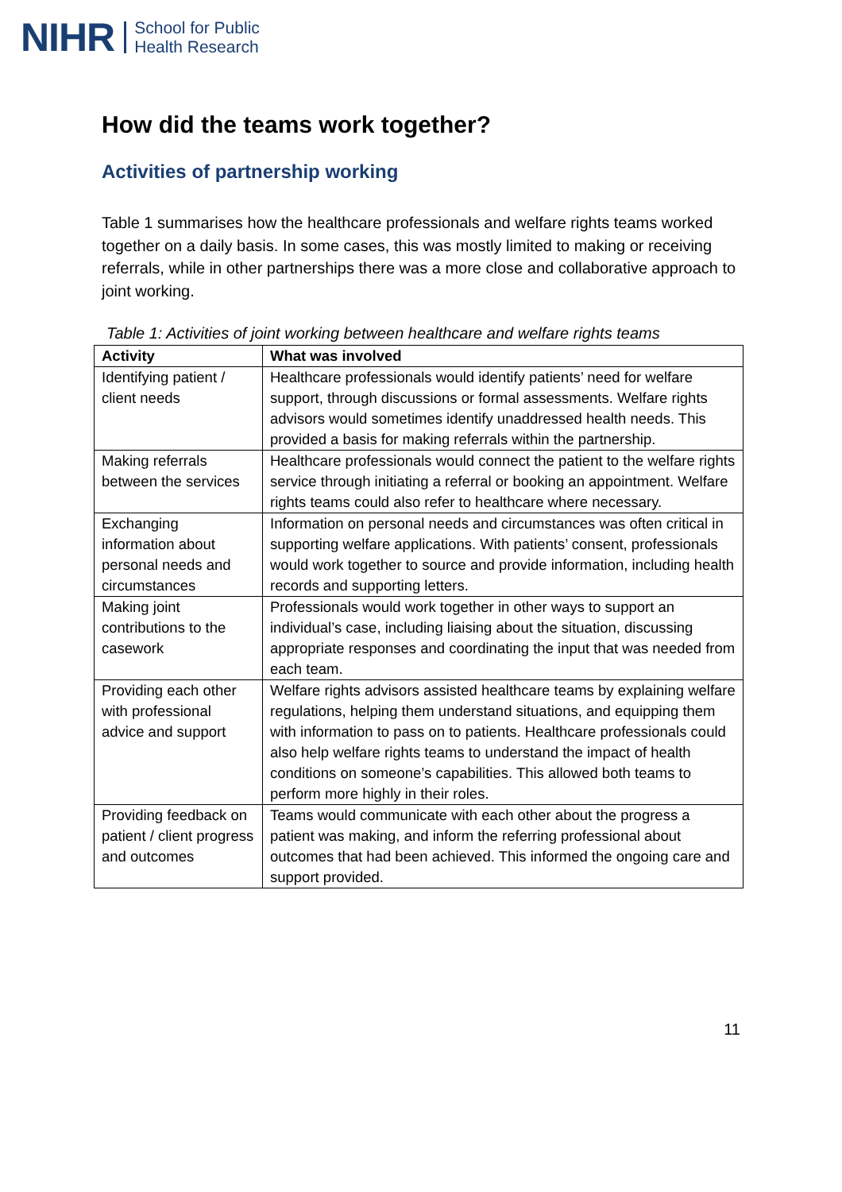NIHR School for Public
Health Research
How did the teams work together?
Activities of partnership working
Table 1 summarises how the healthcare professionals and welfare rights teams worked together on a daily basis. In some cases, this was mostly limited to making or receiving referrals, while in other partnerships there was a more close and collaborative approach to joint working.
Table 1: Activities of joint working between healthcare and welfare rights teams
| Activity | What was involved |
| --- | --- |
| Identifying patient / client needs | Healthcare professionals would identify patients’ need for welfare support, through discussions or formal assessments. Welfare rights advisors would sometimes identify unaddressed health needs. This provided a basis for making referrals within the partnership. |
| Making referrals between the services | Healthcare professionals would connect the patient to the welfare rights service through initiating a referral or booking an appointment. Welfare rights teams could also refer to healthcare where necessary. |
| Exchanging information about personal needs and circumstances | Information on personal needs and circumstances was often critical in supporting welfare applications. With patients’ consent, professionals would work together to source and provide information, including health records and supporting letters. |
| Making joint contributions to the casework | Professionals would work together in other ways to support an individual’s case, including liaising about the situation, discussing appropriate responses and coordinating the input that was needed from each team. |
| Providing each other with professional advice and support | Welfare rights advisors assisted healthcare teams by explaining welfare regulations, helping them understand situations, and equipping them with information to pass on to patients. Healthcare professionals could also help welfare rights teams to understand the impact of health conditions on someone’s capabilities. This allowed both teams to perform more highly in their roles. |
| Providing feedback on patient / client progress and outcomes | Teams would communicate with each other about the progress a patient was making, and inform the referring professional about outcomes that had been achieved. This informed the ongoing care and support provided. |
11